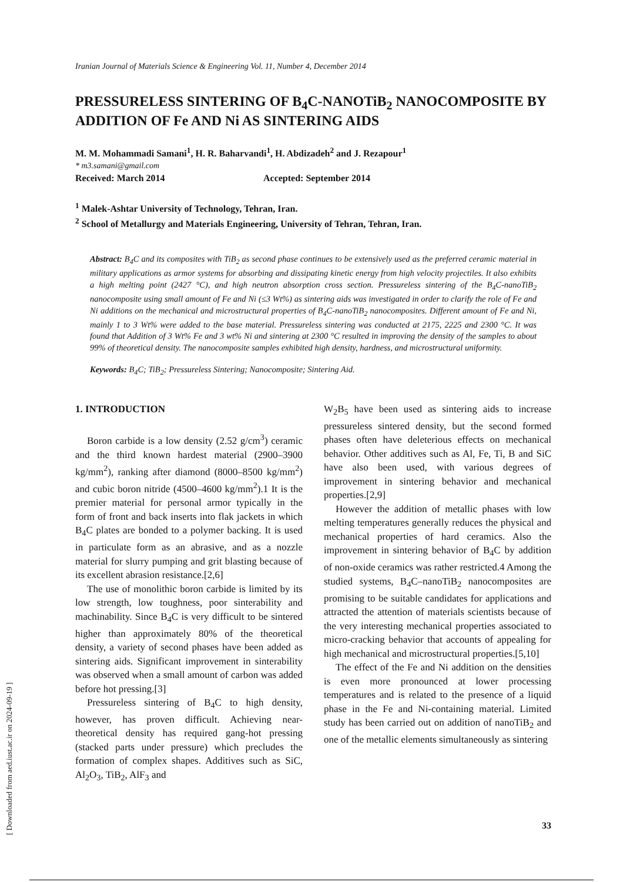Iranian Journal of Materials Science & Engineering Vol. 11, Number 4, December 2014
PRESSURELESS SINTERING OF B<sub>4</sub>C-NANOTiB<sub>2</sub> NANOCOMPOSITE BY ADDITION OF Fe AND Ni AS SINTERING AIDS
M. M. Mohammadi Samani<sup>1</sup>, H. R. Baharvandi<sup>1</sup>, H. Abdizadeh<sup>2</sup> and J. Rezapour<sup>1</sup>
* m3.samani@gmail.com
Received: March 2014 Accepted: September 2014
<sup>1</sup> Malek-Ashtar University of Technology, Tehran, Iran.
<sup>2</sup> School of Metallurgy and Materials Engineering, University of Tehran, Tehran, Iran.
Abstract: B<sub>4</sub>C and its composites with TiB<sub>2</sub> as second phase continues to be extensively used as the preferred ceramic material in military applications as armor systems for absorbing and dissipating kinetic energy from high velocity projectiles. It also exhibits a high melting point (2427 °C), and high neutron absorption cross section. Pressureless sintering of the B<sub>4</sub>C-nanoTiB<sub>2</sub> nanocomposite using small amount of Fe and Ni (≤3 Wt%) as sintering aids was investigated in order to clarify the role of Fe and Ni additions on the mechanical and microstructural properties of B<sub>4</sub>C-nanoTiB<sub>2</sub> nanocomposites. Different amount of Fe and Ni, mainly 1 to 3 Wt% were added to the base material. Pressureless sintering was conducted at 2175, 2225 and 2300 °C. It was found that Addition of 3 Wt% Fe and 3 wt% Ni and sintering at 2300 °C resulted in improving the density of the samples to about 99% of theoretical density. The nanocomposite samples exhibited high density, hardness, and microstructural uniformity.
Keywords: B<sub>4</sub>C; TiB<sub>2</sub>; Pressureless Sintering; Nanocomposite; Sintering Aid.
1. INTRODUCTION
Boron carbide is a low density (2.52 g/cm<sup>3</sup>) ceramic and the third known hardest material (2900–3900 kg/mm<sup>2</sup>), ranking after diamond (8000–8500 kg/mm<sup>2</sup>) and cubic boron nitride (4500–4600 kg/mm<sup>2</sup>).1 It is the premier material for personal armor typically in the form of front and back inserts into flak jackets in which B<sub>4</sub>C plates are bonded to a polymer backing. It is used in particulate form as an abrasive, and as a nozzle material for slurry pumping and grit blasting because of its excellent abrasion resistance.[2,6]
The use of monolithic boron carbide is limited by its low strength, low toughness, poor sinterability and machinability. Since B<sub>4</sub>C is very difficult to be sintered higher than approximately 80% of the theoretical density, a variety of second phases have been added as sintering aids. Significant improvement in sinterability was observed when a small amount of carbon was added before hot pressing.[3]
Pressureless sintering of B<sub>4</sub>C to high density, however, has proven difficult. Achieving near-theoretical density has required gang-hot pressing (stacked parts under pressure) which precludes the formation of complex shapes. Additives such as SiC, Al<sub>2</sub>O<sub>3</sub>, TiB<sub>2</sub>, AlF<sub>3</sub> and
W<sub>2</sub>B<sub>5</sub> have been used as sintering aids to increase pressureless sintered density, but the second formed phases often have deleterious effects on mechanical behavior. Other additives such as Al, Fe, Ti, B and SiC have also been used, with various degrees of improvement in sintering behavior and mechanical properties.[2,9]
However the addition of metallic phases with low melting temperatures generally reduces the physical and mechanical properties of hard ceramics. Also the improvement in sintering behavior of B<sub>4</sub>C by addition of non-oxide ceramics was rather restricted.4 Among the studied systems, B<sub>4</sub>C–nanoTiB<sub>2</sub> nanocomposites are promising to be suitable candidates for applications and attracted the attention of materials scientists because of the very interesting mechanical properties associated to micro-cracking behavior that accounts of appealing for high mechanical and microstructural properties.[5,10]
The effect of the Fe and Ni addition on the densities is even more pronounced at lower processing temperatures and is related to the presence of a liquid phase in the Fe and Ni-containing material. Limited study has been carried out on addition of nanoTiB<sub>2</sub> and one of the metallic elements simultaneously as sintering
33
[ Downloaded from aed.iust.ac.ir on 2024-09-19 ]